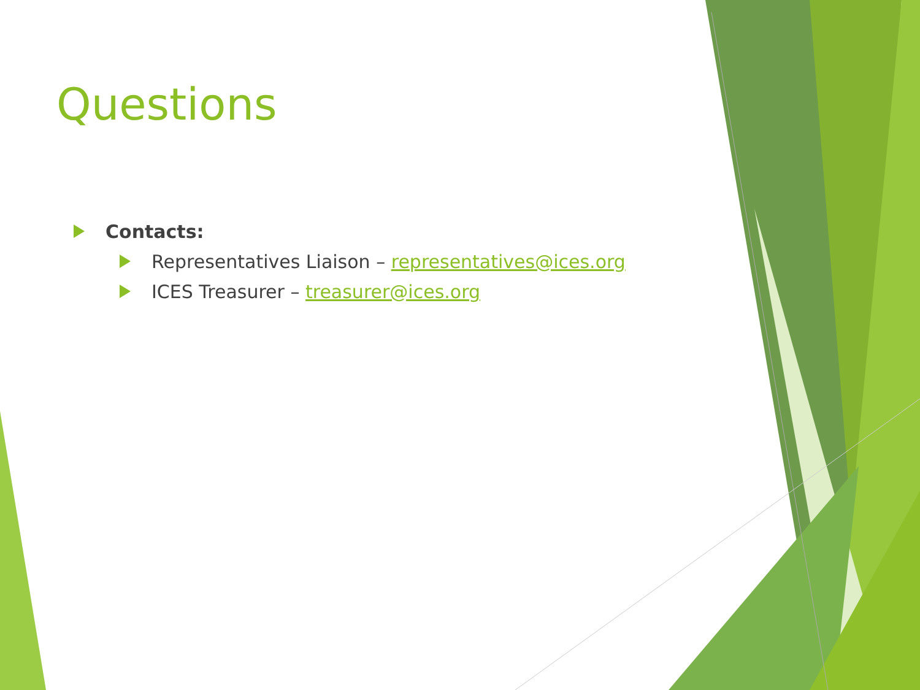Questions
Contacts:
Representatives Liaison – representatives@ices.org
ICES Treasurer – treasurer@ices.org